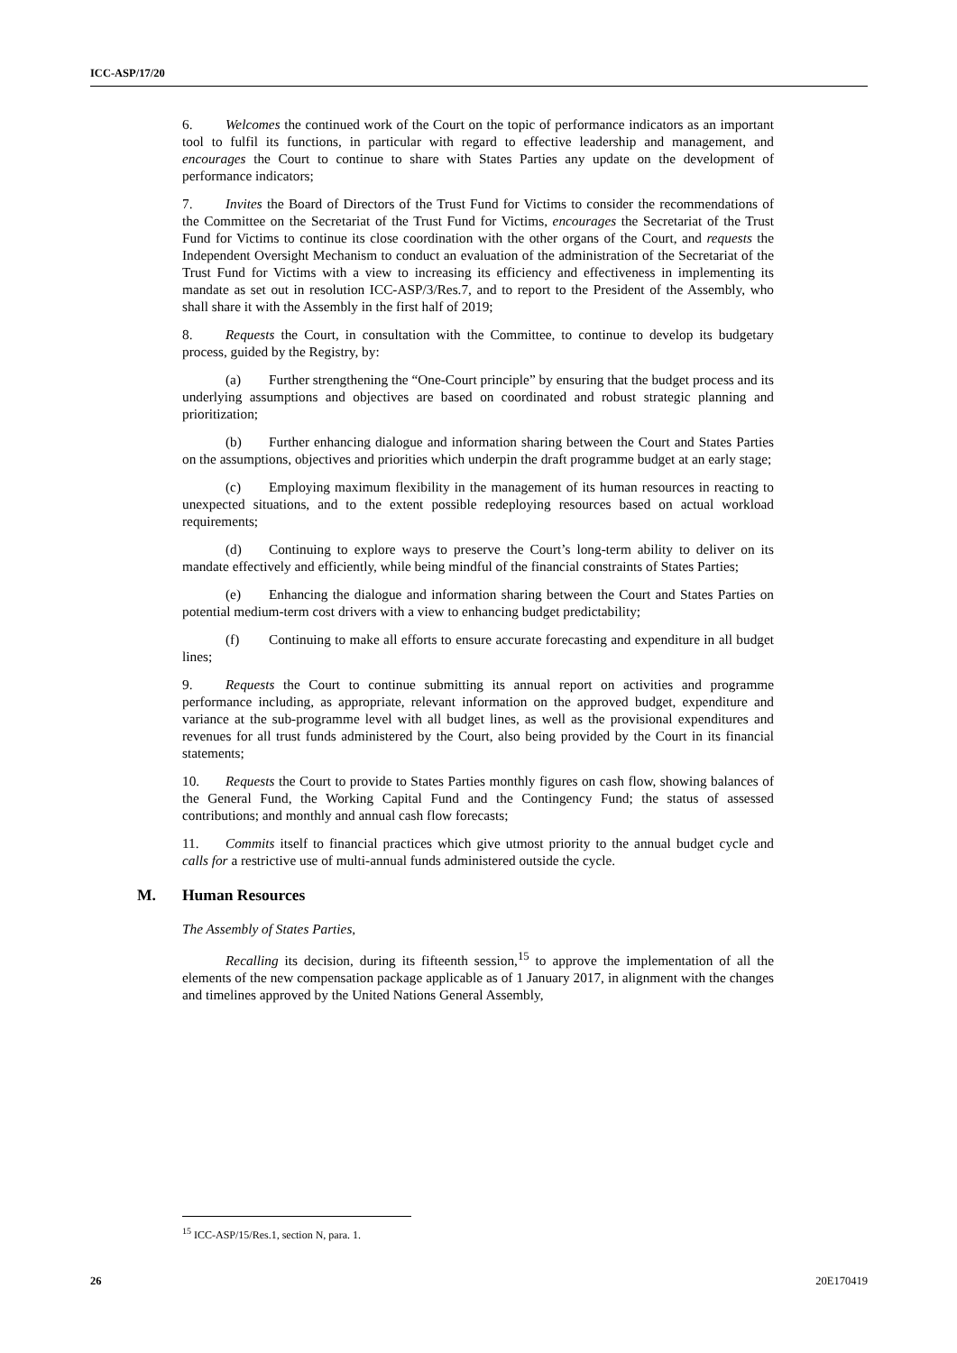ICC-ASP/17/20
6. Welcomes the continued work of the Court on the topic of performance indicators as an important tool to fulfil its functions, in particular with regard to effective leadership and management, and encourages the Court to continue to share with States Parties any update on the development of performance indicators;
7. Invites the Board of Directors of the Trust Fund for Victims to consider the recommendations of the Committee on the Secretariat of the Trust Fund for Victims, encourages the Secretariat of the Trust Fund for Victims to continue its close coordination with the other organs of the Court, and requests the Independent Oversight Mechanism to conduct an evaluation of the administration of the Secretariat of the Trust Fund for Victims with a view to increasing its efficiency and effectiveness in implementing its mandate as set out in resolution ICC-ASP/3/Res.7, and to report to the President of the Assembly, who shall share it with the Assembly in the first half of 2019;
8. Requests the Court, in consultation with the Committee, to continue to develop its budgetary process, guided by the Registry, by:
(a) Further strengthening the “One-Court principle” by ensuring that the budget process and its underlying assumptions and objectives are based on coordinated and robust strategic planning and prioritization;
(b) Further enhancing dialogue and information sharing between the Court and States Parties on the assumptions, objectives and priorities which underpin the draft programme budget at an early stage;
(c) Employing maximum flexibility in the management of its human resources in reacting to unexpected situations, and to the extent possible redeploying resources based on actual workload requirements;
(d) Continuing to explore ways to preserve the Court’s long-term ability to deliver on its mandate effectively and efficiently, while being mindful of the financial constraints of States Parties;
(e) Enhancing the dialogue and information sharing between the Court and States Parties on potential medium-term cost drivers with a view to enhancing budget predictability;
(f) Continuing to make all efforts to ensure accurate forecasting and expenditure in all budget lines;
9. Requests the Court to continue submitting its annual report on activities and programme performance including, as appropriate, relevant information on the approved budget, expenditure and variance at the sub-programme level with all budget lines, as well as the provisional expenditures and revenues for all trust funds administered by the Court, also being provided by the Court in its financial statements;
10. Requests the Court to provide to States Parties monthly figures on cash flow, showing balances of the General Fund, the Working Capital Fund and the Contingency Fund; the status of assessed contributions; and monthly and annual cash flow forecasts;
11. Commits itself to financial practices which give utmost priority to the annual budget cycle and calls for a restrictive use of multi-annual funds administered outside the cycle.
M. Human Resources
The Assembly of States Parties,
Recalling its decision, during its fifteenth session,<sup>15</sup> to approve the implementation of all the elements of the new compensation package applicable as of 1 January 2017, in alignment with the changes and timelines approved by the United Nations General Assembly,
<sup>15</sup> ICC-ASP/15/Res.1, section N, para. 1.
26 20E170419